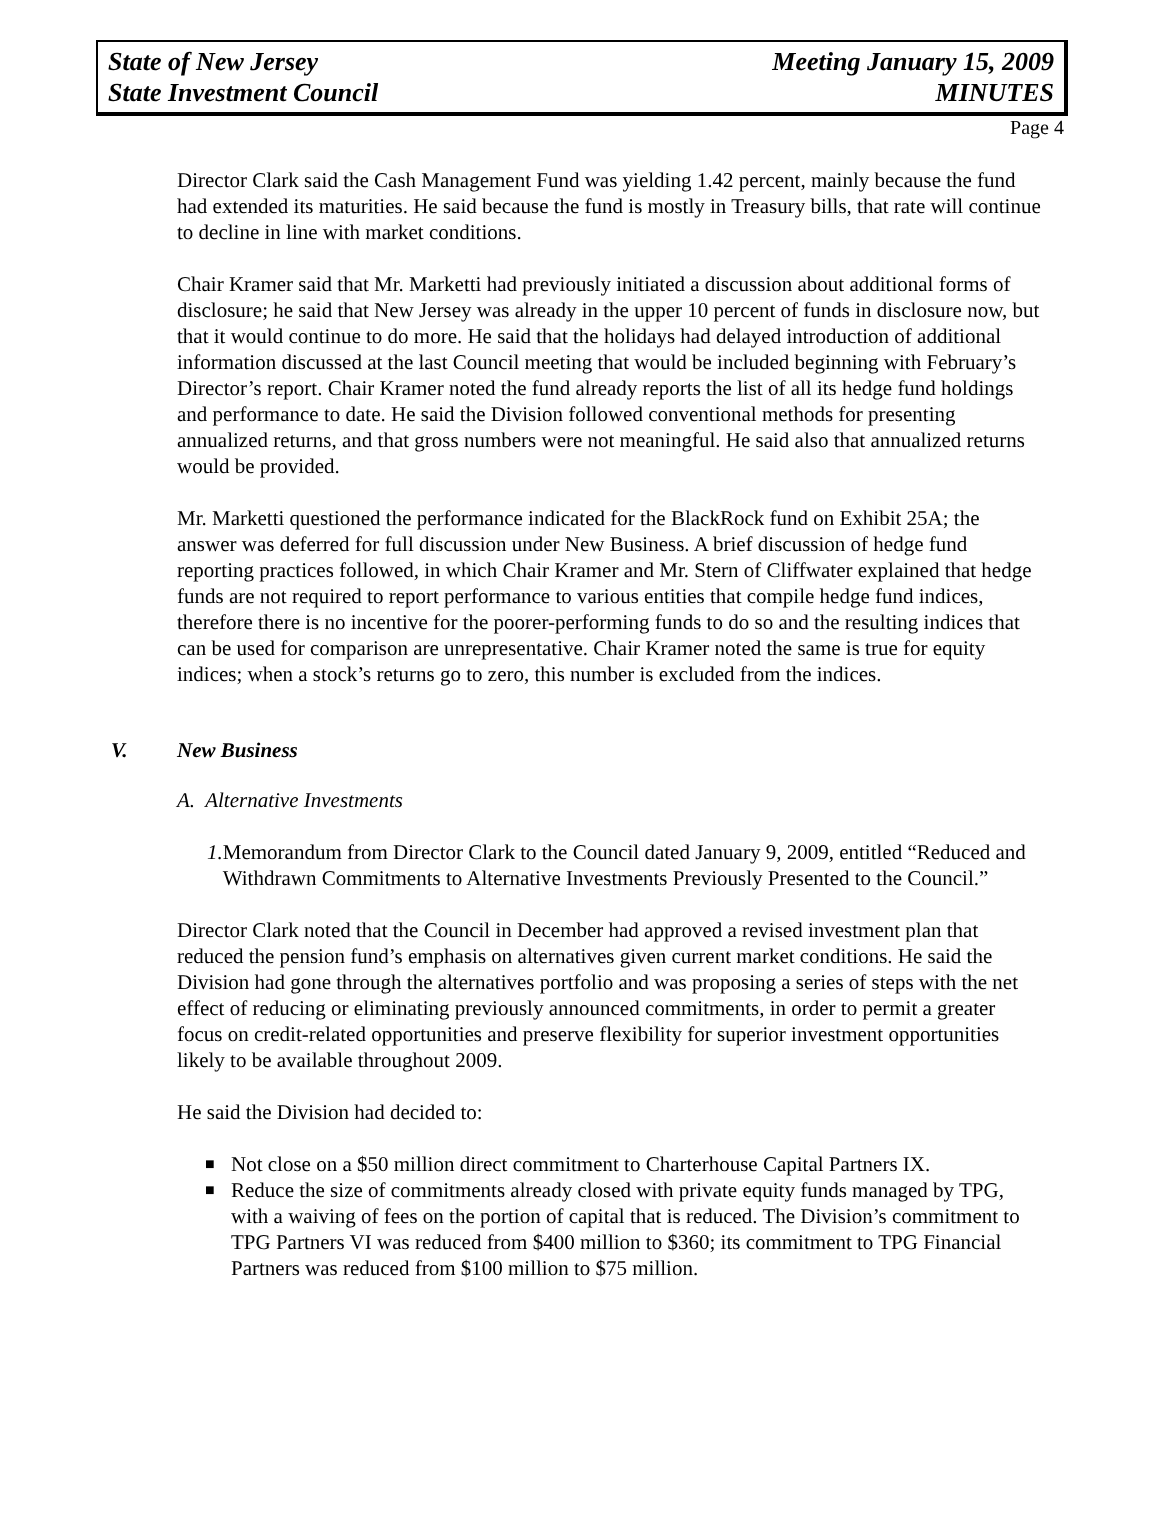State of New Jersey
State Investment Council
Meeting January 15, 2009
MINUTES
Page 4
Director Clark said the Cash Management Fund was yielding 1.42 percent, mainly because the fund had extended its maturities. He said because the fund is mostly in Treasury bills, that rate will continue to decline in line with market conditions.
Chair Kramer said that Mr. Marketti had previously initiated a discussion about additional forms of disclosure; he said that New Jersey was already in the upper 10 percent of funds in disclosure now, but that it would continue to do more. He said that the holidays had delayed introduction of additional information discussed at the last Council meeting that would be included beginning with February’s Director’s report. Chair Kramer noted the fund already reports the list of all its hedge fund holdings and performance to date. He said the Division followed conventional methods for presenting annualized returns, and that gross numbers were not meaningful. He said also that annualized returns would be provided.
Mr. Marketti questioned the performance indicated for the BlackRock fund on Exhibit 25A; the answer was deferred for full discussion under New Business. A brief discussion of hedge fund reporting practices followed, in which Chair Kramer and Mr. Stern of Cliffwater explained that hedge funds are not required to report performance to various entities that compile hedge fund indices, therefore there is no incentive for the poorer-performing funds to do so and the resulting indices that can be used for comparison are unrepresentative. Chair Kramer noted the same is true for equity indices; when a stock’s returns go to zero, this number is excluded from the indices.
V. New Business
A. Alternative Investments
1.
Memorandum from Director Clark to the Council dated January 9, 2009, entitled “Reduced and Withdrawn Commitments to Alternative Investments Previously Presented to the Council.”
Director Clark noted that the Council in December had approved a revised investment plan that reduced the pension fund’s emphasis on alternatives given current market conditions. He said the Division had gone through the alternatives portfolio and was proposing a series of steps with the net effect of reducing or eliminating previously announced commitments, in order to permit a greater focus on credit-related opportunities and preserve flexibility for superior investment opportunities likely to be available throughout 2009.
He said the Division had decided to:
■ Not close on a $50 million direct commitment to Charterhouse Capital Partners IX.
■ Reduce the size of commitments already closed with private equity funds managed by TPG, with a waiving of fees on the portion of capital that is reduced. The Division’s commitment to TPG Partners VI was reduced from $400 million to $360; its commitment to TPG Financial Partners was reduced from $100 million to $75 million.